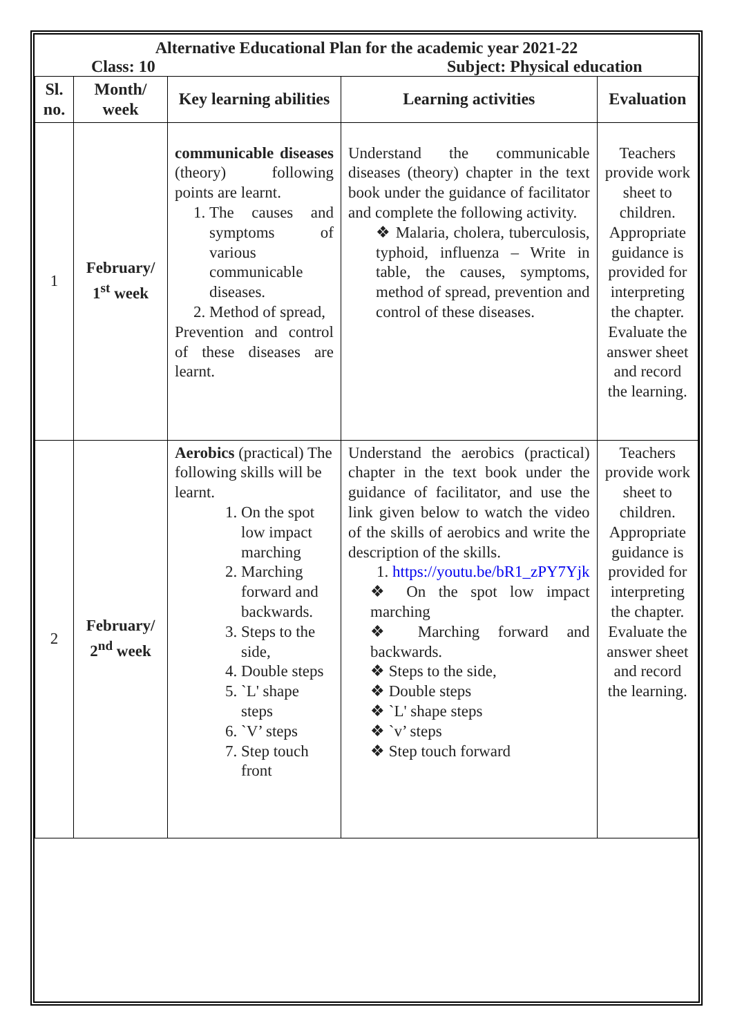Alternative Educational Plan for the academic year 2021-22
Class: 10 Subject: Physical education
| Sl. no. | Month/ week | Key learning abilities | Learning activities | Evaluation |
| --- | --- | --- | --- | --- |
| 1 | February/ 1<sup>st</sup> week | communicable diseases (theory) following points are learnt. 1. The causes and symptoms of various communicable diseases. 2. Method of spread, Prevention and control of these diseases are learnt. | Understand the communicable diseases (theory) chapter in the text book under the guidance of facilitator and complete the following activity. ❖ Malaria, cholera, tuberculosis, typhoid, influenza – Write in table, the causes, symptoms, method of spread, prevention and control of these diseases. | Teachers provide work sheet to children. Appropriate guidance is provided for interpreting the chapter. Evaluate the answer sheet and record the learning. |
| 2 | February/ 2<sup>nd</sup> week | Aerobics (practical) The following skills will be learnt. 1. On the spot low impact marching 2. Marching forward and backwards. 3. Steps to the side, 4. Double steps 5. `L' shape steps 6. `V’ steps 7. Step touch front | Understand the aerobics (practical) chapter in the text book under the guidance of facilitator, and use the link given below to watch the video of the skills of aerobics and write the description of the skills. 1. https://youtu.be/bR1_zPY7Yjk ❖ On the spot low impact marching ❖ Marching forward and backwards. ❖ Steps to the side, ❖ Double steps ❖ `L' shape steps ❖ `v’ steps ❖ Step touch forward | Teachers provide work sheet to children. Appropriate guidance is provided for interpreting the chapter. Evaluate the answer sheet and record the learning. |